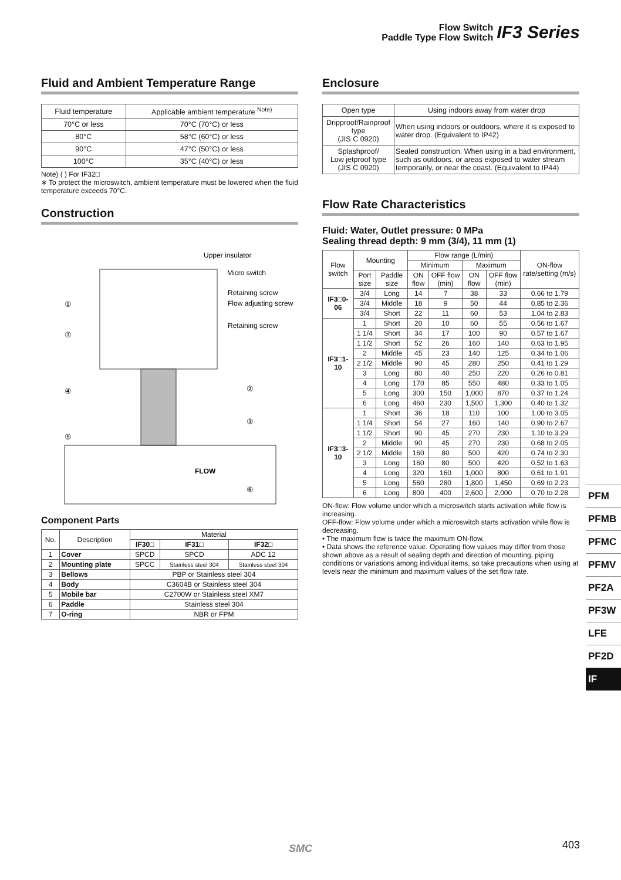Flow Switch
Paddle Type Flow Switch
IF3 Series
Fluid and Ambient Temperature Range
| Fluid temperature | Applicable ambient temperature <sup>Note)</sup> |
| --- | --- |
| 70°C or less | 70°C (70°C) or less |
| 80°C | 58°C (60°C) or less |
| 90°C | 47°C (50°C) or less |
| 100°C | 35°C (40°C) or less |
Note) ( ) For IF32□
∗ To protect the microswitch, ambient temperature must be lowered when the fluid temperature exceeds 70°C.
Construction
Upper insulator
Micro switch
Retaining screw
Flow adjusting screw
Retaining screw
①
⑦
④
⑤
②
③
FLOW
⑥
Component Parts
| No. | Description | Material | | |
| --- | --- | --- | --- | --- |
| | | IF30□ | IF31□ | IF32□ |
| 1 | Cover | SPCD | SPCD | ADC 12 |
| 2 | Mounting plate | SPCC | Stainless steel 304 | Stainless steel 304 |
| 3 | Bellows | PBP or Stainless steel 304 | | |
| 4 | Body | C3604B or Stainless steel 304 | | |
| 5 | Mobile bar | C2700W or Stainless steel XM7 | | |
| 6 | Paddle | Stainless steel 304 | | |
| 7 | O-ring | NBR or FPM | | |
Enclosure
| Open type | Using indoors away from water drop |
| Dripproof/Rainproof type (JIS C 0920) | When using indoors or outdoors, where it is exposed to water drop. (Equivalent to IP42) |
| Splashproof/ Low jetproof type (JIS C 0920) | Sealed construction. When using in a bad environment, such as outdoors, or areas exposed to water stream temporarily, or near the coast. (Equivalent to IP44) |
Flow Rate Characteristics
Fluid: Water, Outlet pressure: 0 MPa
Sealing thread depth: 9 mm (3/4), 11 mm (1)
| Flow switch | Mounting | | Flow range (L/min) | | | | ON-flow rate/setting (m/s) |
| --- | --- | --- | --- | --- | --- | --- | --- |
| | | | Minimum | | Maximum | | |
| | Port size | Paddle size | ON flow | OFF flow (min) | ON flow | OFF flow (min) | |
| IF3□0-06 | 3/4 | Long | 14 | 7 | 38 | 33 | 0.66 to 1.79 |
| | 3/4 | Middle | 18 | 9 | 50 | 44 | 0.85 to 2.36 |
| | 3/4 | Short | 22 | 11 | 60 | 53 | 1.04 to 2.83 |
| IF3□1-10 | 1 | Short | 20 | 10 | 60 | 55 | 0.56 to 1.67 |
| | 1 1/4 | Short | 34 | 17 | 100 | 90 | 0.57 to 1.67 |
| | 1 1/2 | Short | 52 | 26 | 160 | 140 | 0.63 to 1.95 |
| | 2 | Middle | 45 | 23 | 140 | 125 | 0.34 to 1.06 |
| | 2 1/2 | Middle | 90 | 45 | 280 | 250 | 0.41 to 1.29 |
| | 3 | Long | 80 | 40 | 250 | 220 | 0.26 to 0.81 |
| | 4 | Long | 170 | 85 | 550 | 480 | 0.33 to 1.05 |
| | 5 | Long | 300 | 150 | 1,000 | 870 | 0.37 to 1.24 |
| | 6 | Long | 460 | 230 | 1,500 | 1,300 | 0.40 to 1.32 |
| IF3□3-10 | 1 | Short | 36 | 18 | 110 | 100 | 1.00 to 3.05 |
| | 1 1/4 | Short | 54 | 27 | 160 | 140 | 0.90 to 2.67 |
| | 1 1/2 | Short | 90 | 45 | 270 | 230 | 1.10 to 3.29 |
| | 2 | Middle | 90 | 45 | 270 | 230 | 0.68 to 2.05 |
| | 2 1/2 | Middle | 160 | 80 | 500 | 420 | 0.74 to 2.30 |
| | 3 | Long | 160 | 80 | 500 | 420 | 0.52 to 1.63 |
| | 4 | Long | 320 | 160 | 1,000 | 800 | 0.61 to 1.91 |
| | 5 | Long | 560 | 280 | 1,800 | 1,450 | 0.69 to 2.23 |
| | 6 | Long | 800 | 400 | 2,600 | 2,000 | 0.70 to 2.28 |
ON-flow: Flow volume under which a microswitch starts activation while flow is increasing.
OFF-flow: Flow volume under which a microswitch starts activation while flow is decreasing.
• The maximum flow is twice the maximum ON-flow.
• Data shows the reference value. Operating flow values may differ from those shown above as a result of sealing depth and direction of mounting, piping conditions or variations among individual items, so take precautions when using at levels near the minimum and maximum values of the set flow rate.
PFM
PFMB
PFMC
PFMV
PF2A
PF3W
LFE
PF2D
IF
SMC 403